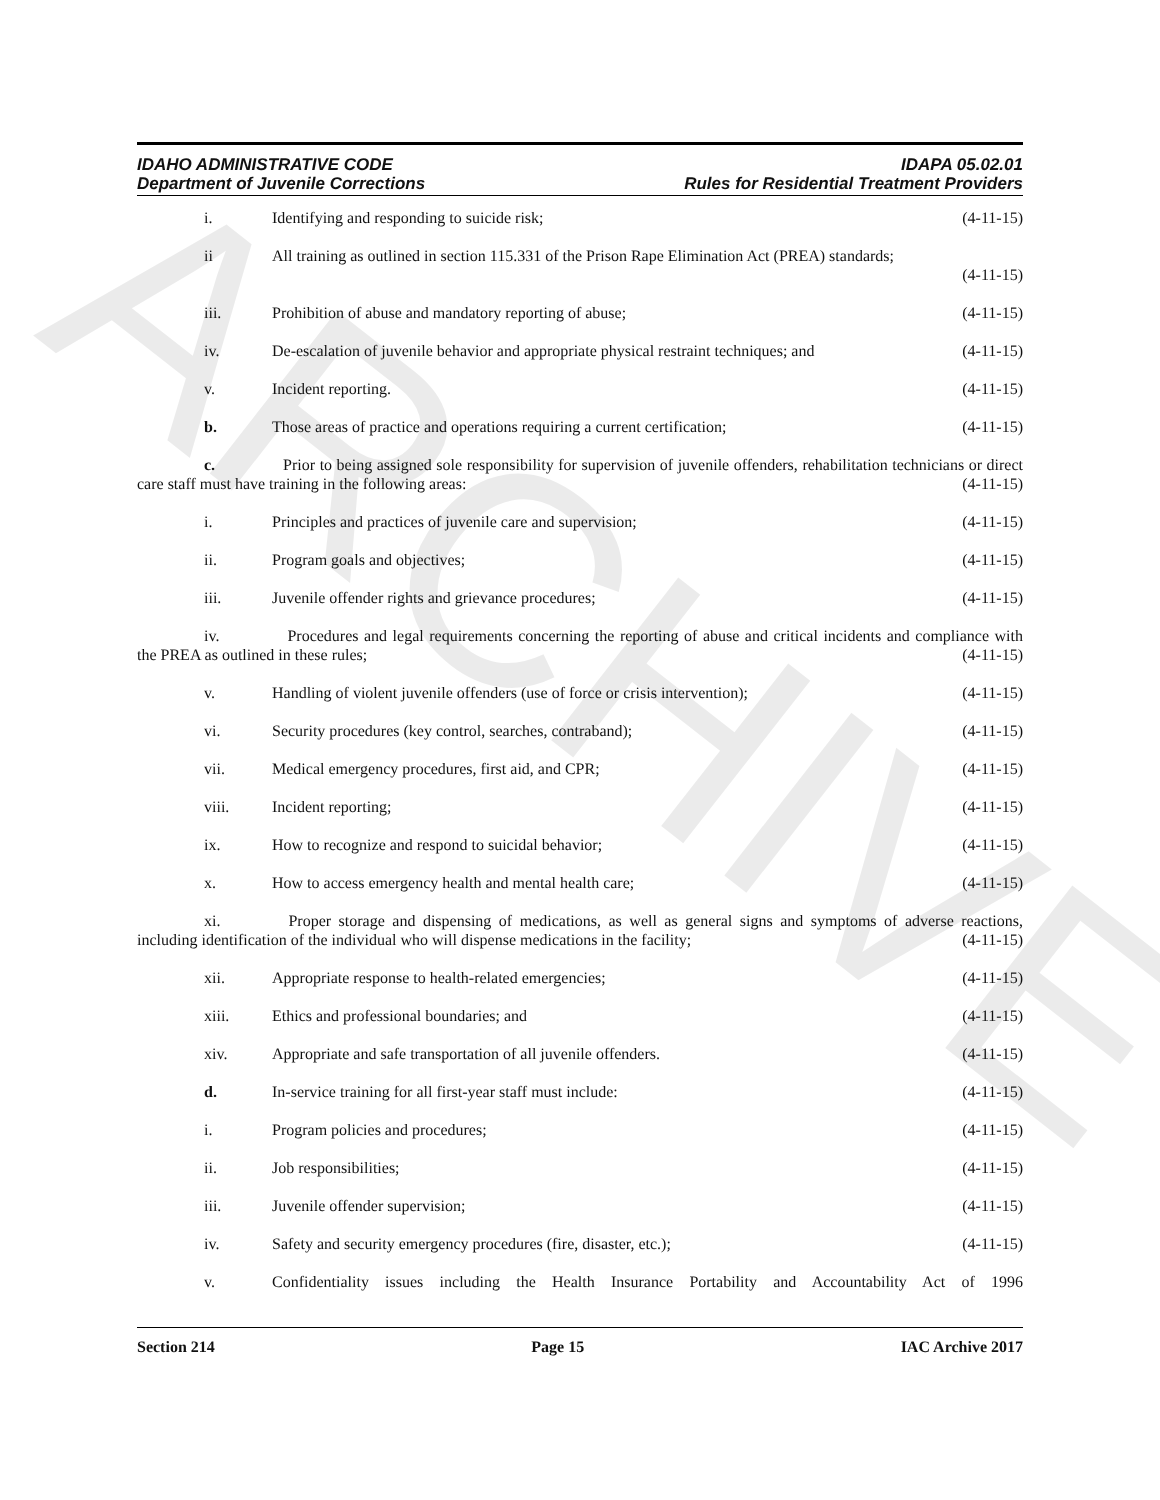ARCHIVE
IDAHO ADMINISTRATIVE CODE
Department of Juvenile Corrections
IDAPA 05.02.01
Rules for Residential Treatment Providers
i. Identifying and responding to suicide risk;
(4-11-15)
ii All training as outlined in section 115.331 of the Prison Rape Elimination Act (PREA) standards;
(4-11-15)
iii. Prohibition of abuse and mandatory reporting of abuse;
(4-11-15)
iv. De-escalation of juvenile behavior and appropriate physical restraint techniques; and
(4-11-15)
v. Incident reporting. (4-11-15)
b. Those areas of practice and operations requiring a current certification;
(4-11-15)
c. Prior to being assigned sole responsibility for supervision of juvenile offenders, rehabilitation technicians or direct care staff must have training in the following areas: (4-11-15)
i. Principles and practices of juvenile care and supervision;
(4-11-15)
ii. Program goals and objectives; (4-11-15)
iii. Juvenile offender rights and grievance procedures;
(4-11-15)
iv. Procedures and legal requirements concerning the reporting of abuse and critical incidents and compliance with the PREA as outlined in these rules; (4-11-15)
v. Handling of violent juvenile offenders (use of force or crisis intervention);
(4-11-15)
vi. Security procedures (key control, searches, contraband);
(4-11-15)
vii. Medical emergency procedures, first aid, and CPR;
(4-11-15)
viii. Incident reporting; (4-11-15)
ix. How to recognize and respond to suicidal behavior;
(4-11-15)
x. How to access emergency health and mental health care;
(4-11-15)
xi. Proper storage and dispensing of medications, as well as general signs and symptoms of adverse reactions, including identification of the individual who will dispense medications in the facility; (4-11-15)
xii. Appropriate response to health-related emergencies;
(4-11-15)
xiii. Ethics and professional boundaries; and
(4-11-15)
xiv. Appropriate and safe transportation of all juvenile offenders.
(4-11-15)
d. In-service training for all first-year staff must include:
(4-11-15)
i. Program policies and procedures;
(4-11-15)
ii. Job responsibilities; (4-11-15)
iii. Juvenile offender supervision; (4-11-15)
iv. Safety and security emergency procedures (fire, disaster, etc.);
(4-11-15)
v. Confidentiality issues including the Health Insurance Portability and Accountability Act of 1996
Section 214 Page 15 IAC Archive 2017